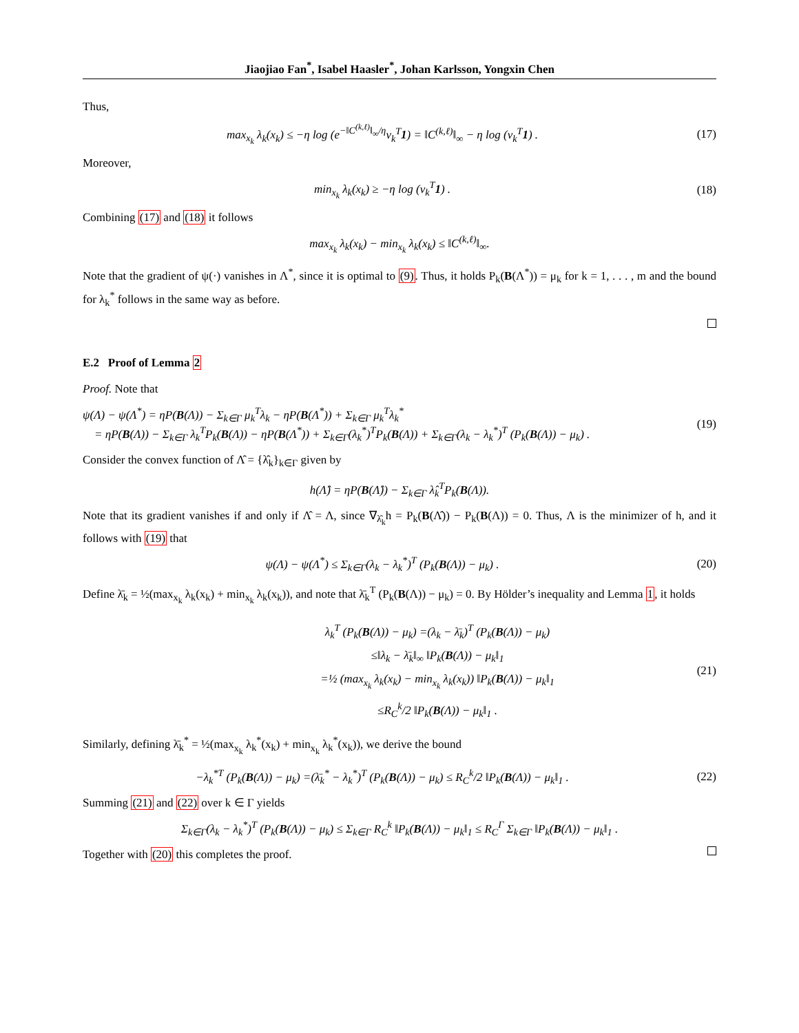Jiaojiao Fan<sup>*</sup>, Isabel Haasler<sup>*</sup>, Johan Karlsson, Yongxin Chen
Thus,
max<sub>x<sub>k</sub></sub> λ<sub>k</sub>(x<sub>k</sub>) ≤ −η log (e<sup>−‖C<sup>(k,ℓ)</sup>‖<sub>∞</sub>/η</sup>v<sub>k</sub><sup>T</sup>1) = ‖C<sup>(k,ℓ)</sup>‖<sub>∞</sub> − η log (v<sub>k</sub><sup>T</sup>1) .
(17)
Moreover,
min<sub>x<sub>k</sub></sub> λ<sub>k</sub>(x<sub>k</sub>) ≥ −η log (v<sub>k</sub><sup>T</sup>1) . (18)
Combining (17) and (18) it follows
max<sub>x<sub>k</sub></sub> λ<sub>k</sub>(x<sub>k</sub>) − min<sub>x<sub>k</sub></sub> λ<sub>k</sub>(x<sub>k</sub>) ≤ ‖C<sup>(k,ℓ)</sup>‖<sub>∞</sub>.
Note that the gradient of ψ(·) vanishes in Λ<sup>*</sup>, since it is optimal to (9). Thus, it holds P<sub>k</sub>(B(Λ<sup>*</sup>)) = μ<sub>k</sub> for k = 1, . . . , m and the bound for λ<sub>k</sub><sup>*</sup> follows in the same way as before.
E.2 Proof of Lemma 2
Proof. Note that
ψ(Λ) − ψ(Λ<sup>*</sup>) = ηP(B(Λ)) − Σ<sub>k∈Γ</sub> μ<sub>k</sub><sup>T</sup>λ<sub>k</sub> − ηP(B(Λ<sup>*</sup>)) + Σ<sub>k∈Γ</sub> μ<sub>k</sub><sup>T</sup>λ<sub>k</sub><sup>*</sup>
= ηP(B(Λ)) − Σ<sub>k∈Γ</sub> λ<sub>k</sub><sup>T</sup>P<sub>k</sub>(B(Λ)) − ηP(B(Λ<sup>*</sup>)) + Σ<sub>k∈Γ</sub>(λ<sub>k</sub><sup>*</sup>)<sup>T</sup>P<sub>k</sub>(B(Λ)) + Σ<sub>k∈Γ</sub>(λ<sub>k</sub> − λ<sub>k</sub><sup>*</sup>)<sup>T</sup> (P<sub>k</sub>(B(Λ)) − μ<sub>k</sub>) .
(19)
Consider the convex function of Λ̂ = {λ̂<sub>k</sub>}<sub>k∈Γ</sub> given by
h(Λ̂) = ηP(B(Λ̂)) − Σ<sub>k∈Γ</sub> λ̂<sub>k</sub><sup>T</sup>P<sub>k</sub>(B(Λ)).
Note that its gradient vanishes if and only if Λ̂ = Λ, since ∇<sub>λ̂<sub>k</sub></sub>h = P<sub>k</sub>(B(Λ̂)) − P<sub>k</sub>(B(Λ)) = 0. Thus, Λ is the minimizer of h, and it follows with (19) that
ψ(Λ) − ψ(Λ<sup>*</sup>) ≤ Σ<sub>k∈Γ</sub>(λ<sub>k</sub> − λ<sub>k</sub><sup>*</sup>)<sup>T</sup> (P<sub>k</sub>(B(Λ)) − μ<sub>k</sub>) .
(20)
Define λ̄<sub>k</sub> = ½(max<sub>x<sub>k</sub></sub> λ<sub>k</sub>(x<sub>k</sub>) + min<sub>x<sub>k</sub></sub> λ<sub>k</sub>(x<sub>k</sub>)), and note that λ̄<sub>k</sub><sup>T</sup> (P<sub>k</sub>(B(Λ)) − μ<sub>k</sub>) = 0. By Hölder’s inequality and Lemma 1, it holds
λ<sub>k</sub><sup>T</sup> (P<sub>k</sub>(B(Λ)) − μ<sub>k</sub>) =(λ<sub>k</sub> − λ̄<sub>k</sub>)<sup>T</sup> (P<sub>k</sub>(B(Λ)) − μ<sub>k</sub>)
≤‖λ<sub>k</sub> − λ̄<sub>k</sub>‖<sub>∞</sub> ‖P<sub>k</sub>(B(Λ)) − μ<sub>k</sub>‖<sub>1</sub>
=½ (max<sub>x<sub>k</sub></sub> λ<sub>k</sub>(x<sub>k</sub>) − min<sub>x<sub>k</sub></sub> λ<sub>k</sub>(x<sub>k</sub>)) ‖P<sub>k</sub>(B(Λ)) − μ<sub>k</sub>‖<sub>1</sub>
≤R<sub>C</sub><sup>k</sup>/2 ‖P<sub>k</sub>(B(Λ)) − μ<sub>k</sub>‖<sub>1</sub> .
(21)
Similarly, defining λ̄<sub>k</sub><sup>*</sup> = ½(max<sub>x<sub>k</sub></sub> λ<sub>k</sub><sup>*</sup>(x<sub>k</sub>) + min<sub>x<sub>k</sub></sub> λ<sub>k</sub><sup>*</sup>(x<sub>k</sub>)), we derive the bound
−λ<sub>k</sub><sup>*T</sup> (P<sub>k</sub>(B(Λ)) − μ<sub>k</sub>) =(λ̄<sub>k</sub><sup>*</sup> − λ<sub>k</sub><sup>*</sup>)<sup>T</sup> (P<sub>k</sub>(B(Λ)) − μ<sub>k</sub>) ≤ R<sub>C</sub><sup>k</sup>/2 ‖P<sub>k</sub>(B(Λ)) − μ<sub>k</sub>‖<sub>1</sub> .
(22)
Summing (21) and (22) over k ∈ Γ yields
Σ<sub>k∈Γ</sub>(λ<sub>k</sub> − λ<sub>k</sub><sup>*</sup>)<sup>T</sup> (P<sub>k</sub>(B(Λ)) − μ<sub>k</sub>) ≤ Σ<sub>k∈Γ</sub> R<sub>C</sub><sup>k</sup> ‖P<sub>k</sub>(B(Λ)) − μ<sub>k</sub>‖<sub>1</sub> ≤ R<sub>C</sub><sup>Γ</sup> Σ<sub>k∈Γ</sub> ‖P<sub>k</sub>(B(Λ)) − μ<sub>k</sub>‖<sub>1</sub> .
Together with (20) this completes the proof.